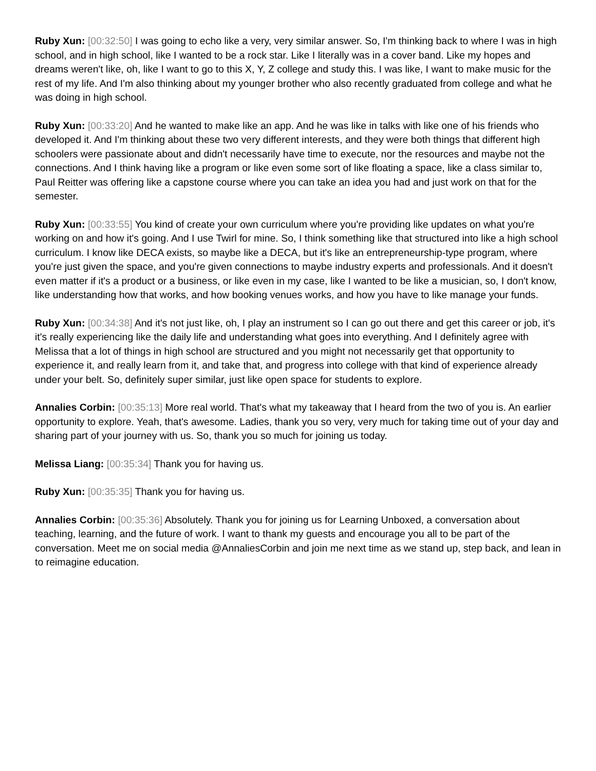Ruby Xun: [00:32:50] I was going to echo like a very, very similar answer. So, I'm thinking back to where I was in high school, and in high school, like I wanted to be a rock star. Like I literally was in a cover band. Like my hopes and dreams weren't like, oh, like I want to go to this X, Y, Z college and study this. I was like, I want to make music for the rest of my life. And I'm also thinking about my younger brother who also recently graduated from college and what he was doing in high school.
Ruby Xun: [00:33:20] And he wanted to make like an app. And he was like in talks with like one of his friends who developed it. And I'm thinking about these two very different interests, and they were both things that different high schoolers were passionate about and didn't necessarily have time to execute, nor the resources and maybe not the connections. And I think having like a program or like even some sort of like floating a space, like a class similar to, Paul Reitter was offering like a capstone course where you can take an idea you had and just work on that for the semester.
Ruby Xun: [00:33:55] You kind of create your own curriculum where you're providing like updates on what you're working on and how it's going. And I use Twirl for mine. So, I think something like that structured into like a high school curriculum. I know like DECA exists, so maybe like a DECA, but it's like an entrepreneurship-type program, where you're just given the space, and you're given connections to maybe industry experts and professionals. And it doesn't even matter if it's a product or a business, or like even in my case, like I wanted to be like a musician, so, I don't know, like understanding how that works, and how booking venues works, and how you have to like manage your funds.
Ruby Xun: [00:34:38] And it's not just like, oh, I play an instrument so I can go out there and get this career or job, it's it's really experiencing like the daily life and understanding what goes into everything. And I definitely agree with Melissa that a lot of things in high school are structured and you might not necessarily get that opportunity to experience it, and really learn from it, and take that, and progress into college with that kind of experience already under your belt. So, definitely super similar, just like open space for students to explore.
Annalies Corbin: [00:35:13] More real world. That's what my takeaway that I heard from the two of you is. An earlier opportunity to explore. Yeah, that's awesome. Ladies, thank you so very, very much for taking time out of your day and sharing part of your journey with us. So, thank you so much for joining us today.
Melissa Liang: [00:35:34] Thank you for having us.
Ruby Xun: [00:35:35] Thank you for having us.
Annalies Corbin: [00:35:36] Absolutely. Thank you for joining us for Learning Unboxed, a conversation about teaching, learning, and the future of work. I want to thank my guests and encourage you all to be part of the conversation. Meet me on social media @AnnaliesCorbin and join me next time as we stand up, step back, and lean in to reimagine education.